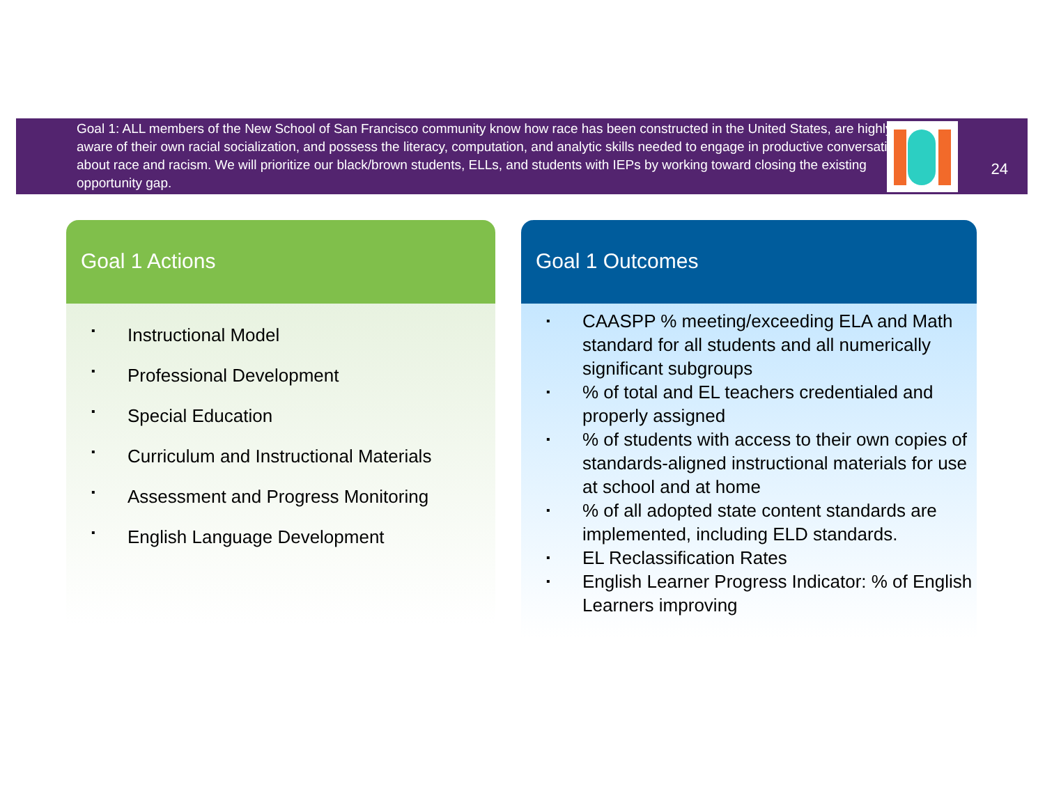Goal 1: ALL members of the New School of San Francisco community know how race has been constructed in the United States, are highly aware of their own racial socialization, and possess the literacy, computation, and analytic skills needed to engage in productive conversations about race and racism. We will prioritize our black/brown students, ELLs, and students with IEPs by working toward closing the existing opportunity gap.
24
Goal 1 Actions
Instructional Model
Professional Development
Special Education
Curriculum and Instructional Materials
Assessment and Progress Monitoring
English Language Development
Goal 1 Outcomes
CAASPP % meeting/exceeding ELA and Math standard for all students and all numerically significant subgroups
% of total and EL teachers credentialed and properly assigned
% of students with access to their own copies of standards-aligned instructional materials for use at school and at home
% of all adopted state content standards are implemented, including ELD standards.
EL Reclassification Rates
English Learner Progress Indicator: % of English Learners improving